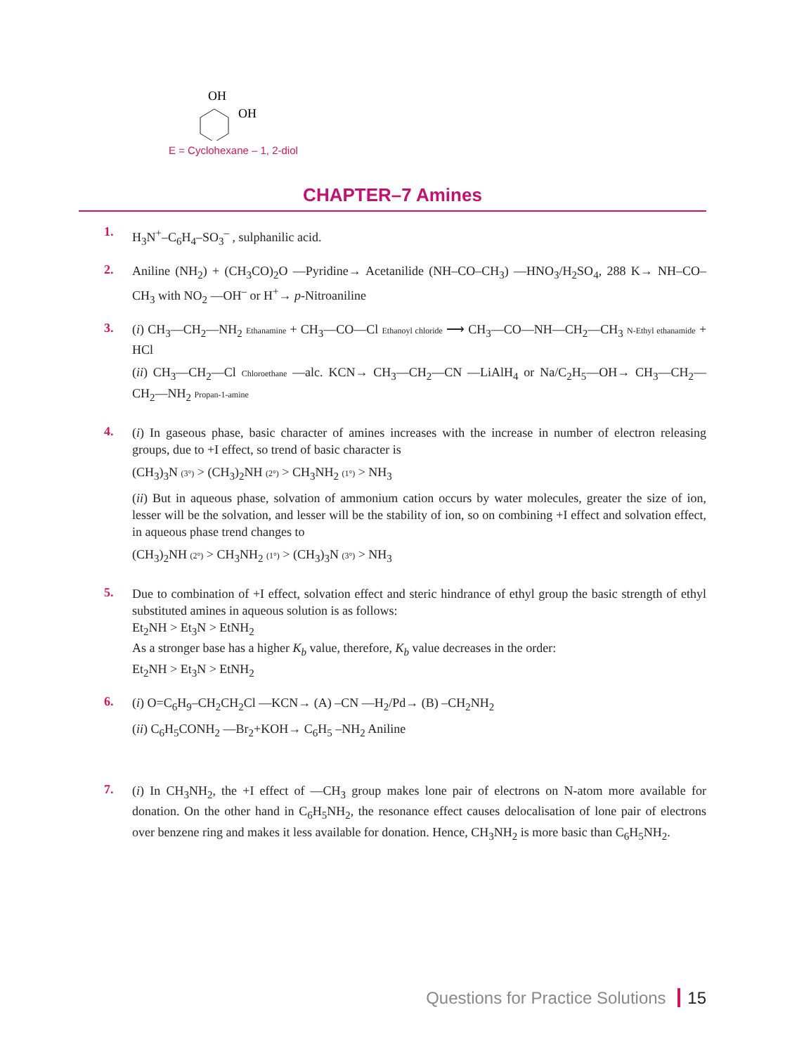OH
OH
E = Cyclohexane – 1, 2-diol
CHAPTER–7 Amines
1.
H<sub>3</sub>N<sup>+</sup>–C<sub>6</sub>H<sub>4</sub>–SO<sub>3</sub><sup>–</sup> , sulphanilic acid.
2.
Aniline (NH<sub>2</sub>) + (CH<sub>3</sub>CO)<sub>2</sub>O —Pyridine→ Acetanilide (NH–CO–CH<sub>3</sub>) —HNO<sub>3</sub>/H<sub>2</sub>SO<sub>4</sub>, 288 K→ NH–CO–CH<sub>3</sub> with NO<sub>2</sub> —OH<sup>–</sup> or H<sup>+</sup>→ p-Nitroaniline
3.
(i) CH<sub>3</sub>—CH<sub>2</sub>—NH<sub>2</sub> Ethanamine + CH<sub>3</sub>—CO—Cl Ethanoyl chloride ⟶ CH<sub>3</sub>—CO—NH—CH<sub>2</sub>—CH<sub>3</sub> N-Ethyl ethanamide + HCl
(ii) CH<sub>3</sub>—CH<sub>2</sub>—Cl Chloroethane —alc. KCN→ CH<sub>3</sub>—CH<sub>2</sub>—CN —LiAlH<sub>4</sub> or Na/C<sub>2</sub>H<sub>5</sub>—OH→ CH<sub>3</sub>—CH<sub>2</sub>—CH<sub>2</sub>—NH<sub>2</sub> Propan-1-amine
4.
(i) In gaseous phase, basic character of amines increases with the increase in number of electron releasing groups, due to +I effect, so trend of basic character is
(CH<sub>3</sub>)<sub>3</sub>N (3°) > (CH<sub>3</sub>)<sub>2</sub>NH (2°) > CH<sub>3</sub>NH<sub>2</sub> (1°) > NH<sub>3</sub>
(ii) But in aqueous phase, solvation of ammonium cation occurs by water molecules, greater the size of ion, lesser will be the solvation, and lesser will be the stability of ion, so on combining +I effect and solvation effect, in aqueous phase trend changes to
(CH<sub>3</sub>)<sub>2</sub>NH (2°) > CH<sub>3</sub>NH<sub>2</sub> (1°) > (CH<sub>3</sub>)<sub>3</sub>N (3°) > NH<sub>3</sub>
5.
Due to combination of +I effect, solvation effect and steric hindrance of ethyl group the basic strength of ethyl substituted amines in aqueous solution is as follows:
Et<sub>2</sub>NH > Et<sub>3</sub>N > EtNH<sub>2</sub>
As a stronger base has a higher K<sub>b</sub> value, therefore, K<sub>b</sub> value decreases in the order:
Et<sub>2</sub>NH > Et<sub>3</sub>N > EtNH<sub>2</sub>
6.
(i) O=C<sub>6</sub>H<sub>9</sub>–CH<sub>2</sub>CH<sub>2</sub>Cl —KCN→ (A) –CN —H<sub>2</sub>/Pd→ (B) –CH<sub>2</sub>NH<sub>2</sub>
(ii) C<sub>6</sub>H<sub>5</sub>CONH<sub>2</sub> —Br<sub>2</sub>+KOH→ C<sub>6</sub>H<sub>5</sub> –NH<sub>2</sub> Aniline
7.
(i) In CH<sub>3</sub>NH<sub>2</sub>, the +I effect of —CH<sub>3</sub> group makes lone pair of electrons on N-atom more available for donation. On the other hand in C<sub>6</sub>H<sub>5</sub>NH<sub>2</sub>, the resonance effect causes delocalisation of lone pair of electrons over benzene ring and makes it less available for donation. Hence, CH<sub>3</sub>NH<sub>2</sub> is more basic than C<sub>6</sub>H<sub>5</sub>NH<sub>2</sub>.
Questions for Practice Solutions 15